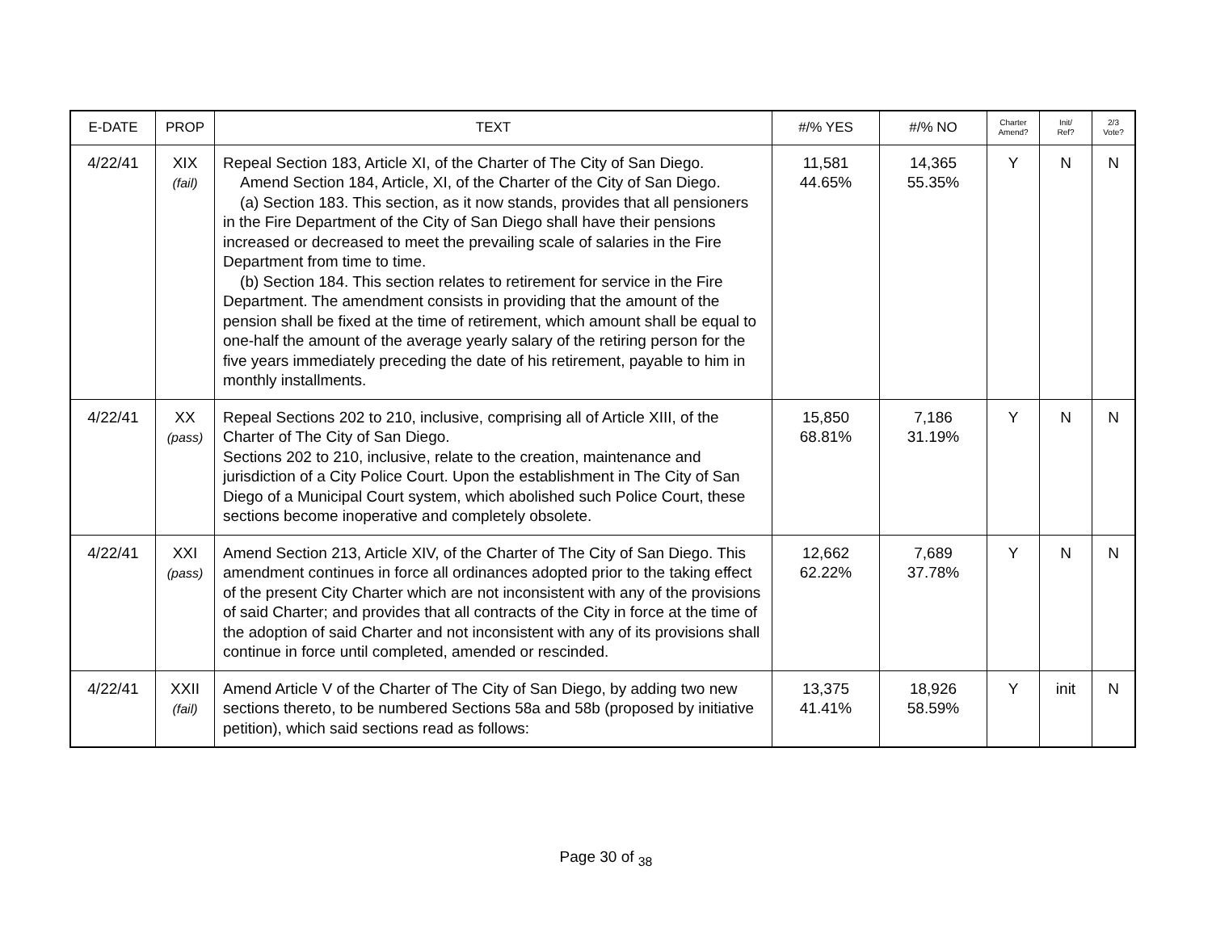| E-DATE | PROP | TEXT | #/% YES | #/% NO | Charter Amend? | Init/ Ref? | 2/3 Vote? |
| --- | --- | --- | --- | --- | --- | --- | --- |
| 4/22/41 | XIX (fail) | Repeal Section 183, Article XI, of the Charter of The City of San Diego. Amend Section 184, Article, XI, of the Charter of the City of San Diego. (a) Section 183. This section, as it now stands, provides that all pensioners in the Fire Department of the City of San Diego shall have their pensions increased or decreased to meet the prevailing scale of salaries in the Fire Department from time to time. (b) Section 184. This section relates to retirement for service in the Fire Department. The amendment consists in providing that the amount of the pension shall be fixed at the time of retirement, which amount shall be equal to one-half the amount of the average yearly salary of the retiring person for the five years immediately preceding the date of his retirement, payable to him in monthly installments. | 11,581 44.65% | 14,365 55.35% | Y | N | N |
| 4/22/41 | XX (pass) | Repeal Sections 202 to 210, inclusive, comprising all of Article XIII, of the Charter of The City of San Diego. Sections 202 to 210, inclusive, relate to the creation, maintenance and jurisdiction of a City Police Court. Upon the establishment in The City of San Diego of a Municipal Court system, which abolished such Police Court, these sections become inoperative and completely obsolete. | 15,850 68.81% | 7,186 31.19% | Y | N | N |
| 4/22/41 | XXI (pass) | Amend Section 213, Article XIV, of the Charter of The City of San Diego. This amendment continues in force all ordinances adopted prior to the taking effect of the present City Charter which are not inconsistent with any of the provisions of said Charter; and provides that all contracts of the City in force at the time of the adoption of said Charter and not inconsistent with any of its provisions shall continue in force until completed, amended or rescinded. | 12,662 62.22% | 7,689 37.78% | Y | N | N |
| 4/22/41 | XXII (fail) | Amend Article V of the Charter of The City of San Diego, by adding two new sections thereto, to be numbered Sections 58a and 58b (proposed by initiative petition), which said sections read as follows: | 13,375 41.41% | 18,926 58.59% | Y | init | N |
Page 30 of <sub>38</sub>